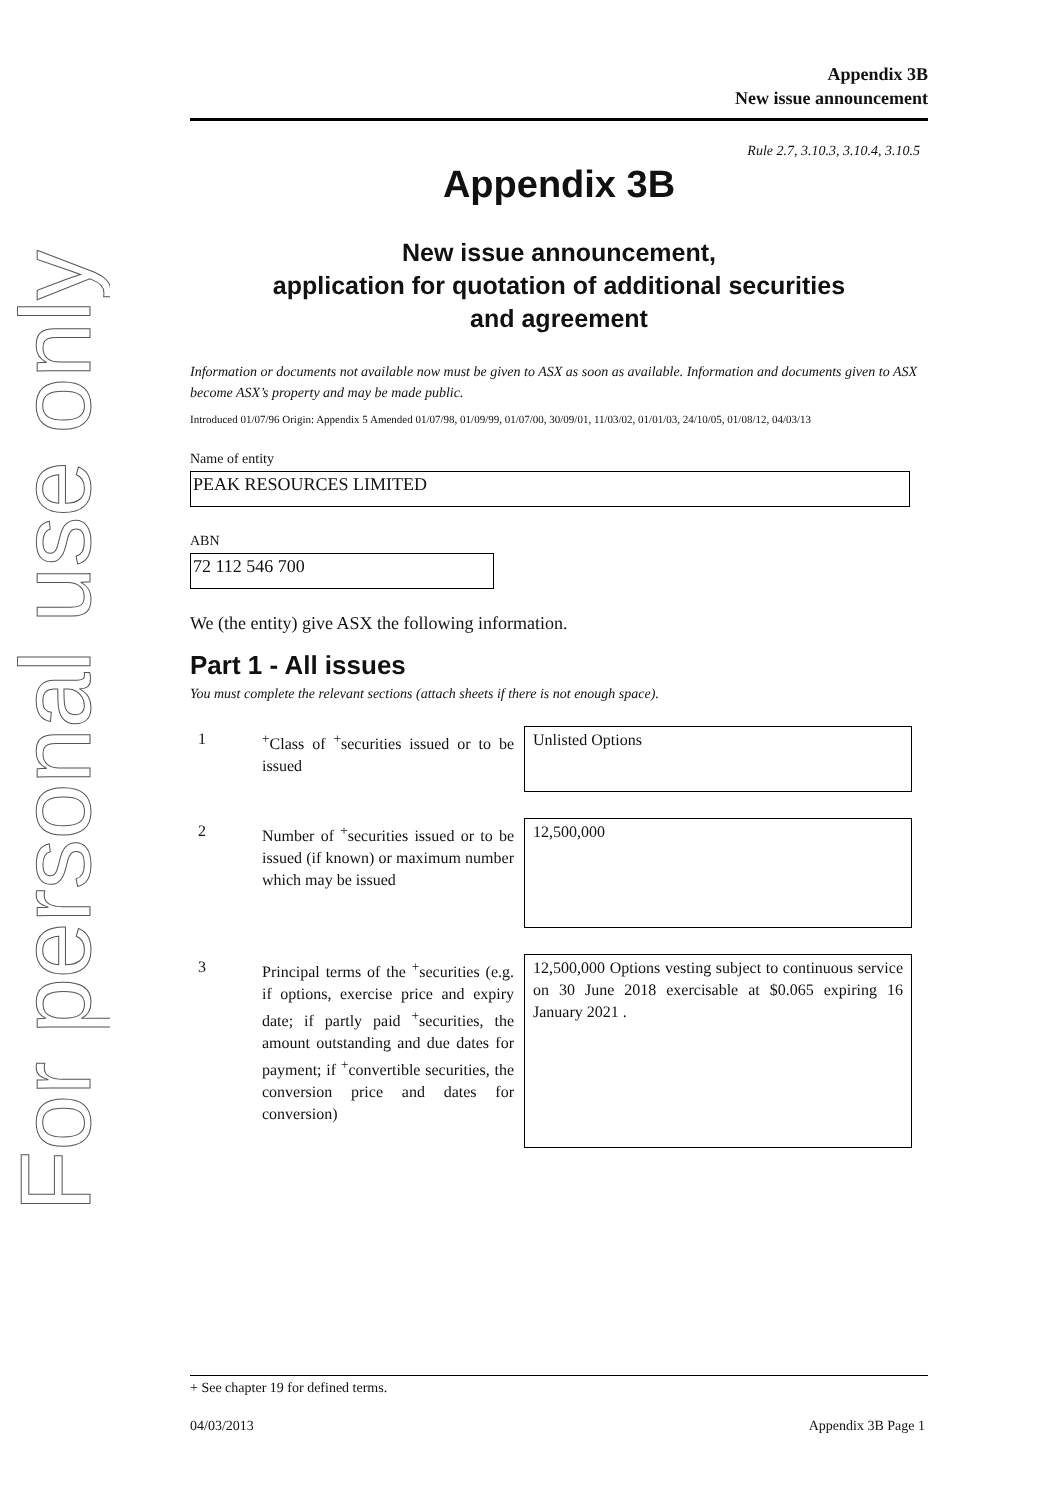For personal use only
Appendix 3B
New issue announcement
Rule 2.7, 3.10.3, 3.10.4, 3.10.5
Appendix 3B
New issue announcement,
application for quotation of additional securities
and agreement
Information or documents not available now must be given to ASX as soon as available. Information and documents given to ASX become ASX’s property and may be made public.
Introduced 01/07/96 Origin: Appendix 5 Amended 01/07/98, 01/09/99, 01/07/00, 30/09/01, 11/03/02, 01/01/03, 24/10/05, 01/08/12, 04/03/13
Name of entity
PEAK RESOURCES LIMITED
ABN
72 112 546 700
We (the entity) give ASX the following information.
Part 1 - All issues
You must complete the relevant sections (attach sheets if there is not enough space).
| 1 | <sup>+</sup>Class of <sup>+</sup>securities issued or to be issued | Unlisted Options |
| 2 | Number of <sup>+</sup>securities issued or to be issued (if known) or maximum number which may be issued | 12,500,000 |
| 3 | Principal terms of the <sup>+</sup>securities (e.g. if options, exercise price and expiry date; if partly paid <sup>+</sup>securities, the amount outstanding and due dates for payment; if <sup>+</sup>convertible securities, the conversion price and dates for conversion) | 12,500,000 Options vesting subject to continuous service on 30 June 2018 exercisable at $0.065 expiring 16 January 2021 . |
+ See chapter 19 for defined terms.
04/03/2013 Appendix 3B Page 1